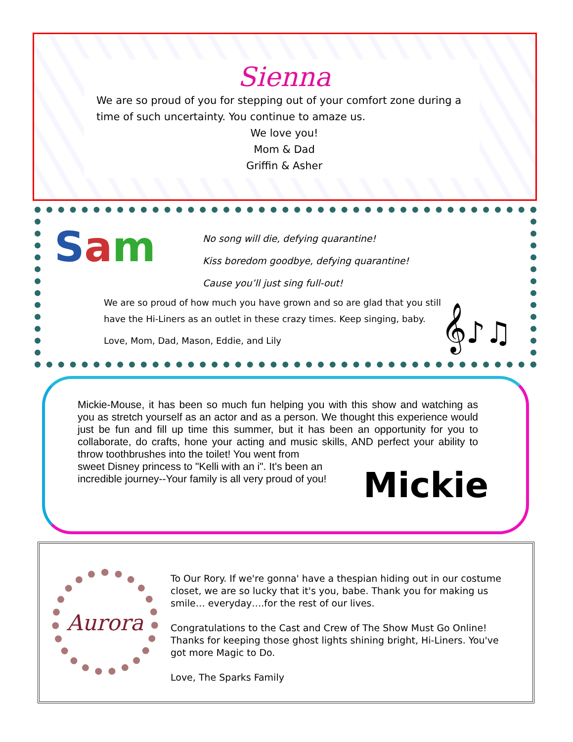Sienna
We are so proud of you for stepping out of your comfort zone during a time of such uncertainty. You continue to amaze us.
We love you!
Mom & Dad
Griffin & Asher
Sam
No song will die, defying quarantine!
Kiss boredom goodbye, defying quarantine!
Cause you’ll just sing full-out!
We are so proud of how much you have grown and so are glad that you still have the Hi-Liners as an outlet in these crazy times. Keep singing, baby.
Love, Mom, Dad, Mason, Eddie, and Lily
𝄞♪♫
Mickie-Mouse, it has been so much fun helping you with this show and watching as you as stretch yourself as an actor and as a person. We thought this experience would just be fun and fill up time this summer, but it has been an opportunity for you to collaborate, do crafts, hone your acting and music skills, AND perfect your ability to throw toothbrushes into the toilet! You went from
sweet Disney princess to "Kelli with an i". It's been an
incredible journey--Your family is all very proud of you!
Mickie
Aurora
To Our Rory. If we're gonna' have a thespian hiding out in our costume closet, we are so lucky that it's you, babe. Thank you for making us smile… everyday….for the rest of our lives.
Congratulations to the Cast and Crew of The Show Must Go Online! Thanks for keeping those ghost lights shining bright, Hi-Liners. You've got more Magic to Do.
Love, The Sparks Family